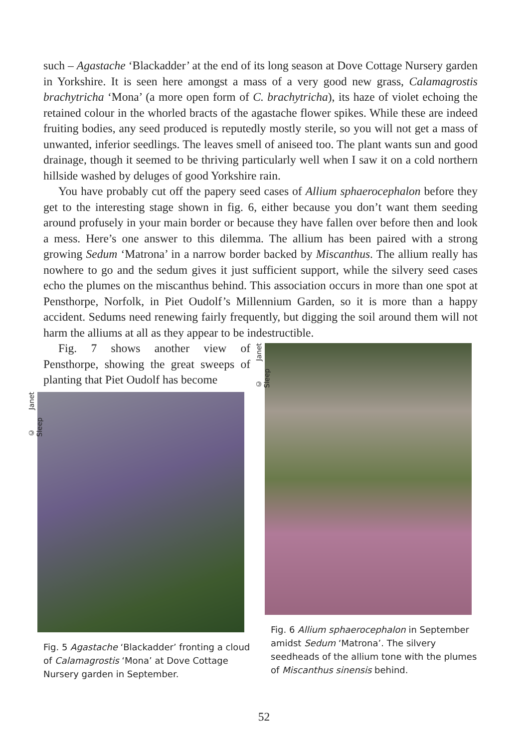such – Agastache ‘Blackadder’ at the end of its long season at Dove Cottage Nursery garden in Yorkshire. It is seen here amongst a mass of a very good new grass, Calamagrostis brachytricha ‘Mona’ (a more open form of C. brachytricha), its haze of violet echoing the retained colour in the whorled bracts of the agastache flower spikes. While these are indeed fruiting bodies, any seed produced is reputedly mostly sterile, so you will not get a mass of unwanted, inferior seedlings. The leaves smell of aniseed too. The plant wants sun and good drainage, though it seemed to be thriving particularly well when I saw it on a cold northern hillside washed by deluges of good Yorkshire rain.
You have probably cut off the papery seed cases of Allium sphaerocephalon before they get to the interesting stage shown in fig. 6, either because you don’t want them seeding around profusely in your main border or because they have fallen over before then and look a mess. Here’s one answer to this dilemma. The allium has been paired with a strong growing Sedum ‘Matrona’ in a narrow border backed by Miscanthus. The allium really has nowhere to go and the sedum gives it just sufficient support, while the silvery seed cases echo the plumes on the miscanthus behind. This association occurs in more than one spot at Pensthorpe, Norfolk, in Piet Oudolf’s Millennium Garden, so it is more than a happy accident. Sedums need renewing fairly frequently, but digging the soil around them will not harm the alliums at all as they appear to be indestructible.
Fig. 7 shows another view of Pensthorpe, showing the great sweeps of planting that Piet Oudolf has become
© Janet Sleep
Fig. 5 Agastache ‘Blackadder’ fronting a cloud of Calamagrostis ‘Mona’ at Dove Cottage Nursery garden in September.
© Janet Sleep
Fig. 6 Allium sphaerocephalon in September amidst Sedum ‘Matrona’. The silvery seedheads of the allium tone with the plumes of Miscanthus sinensis behind.
52